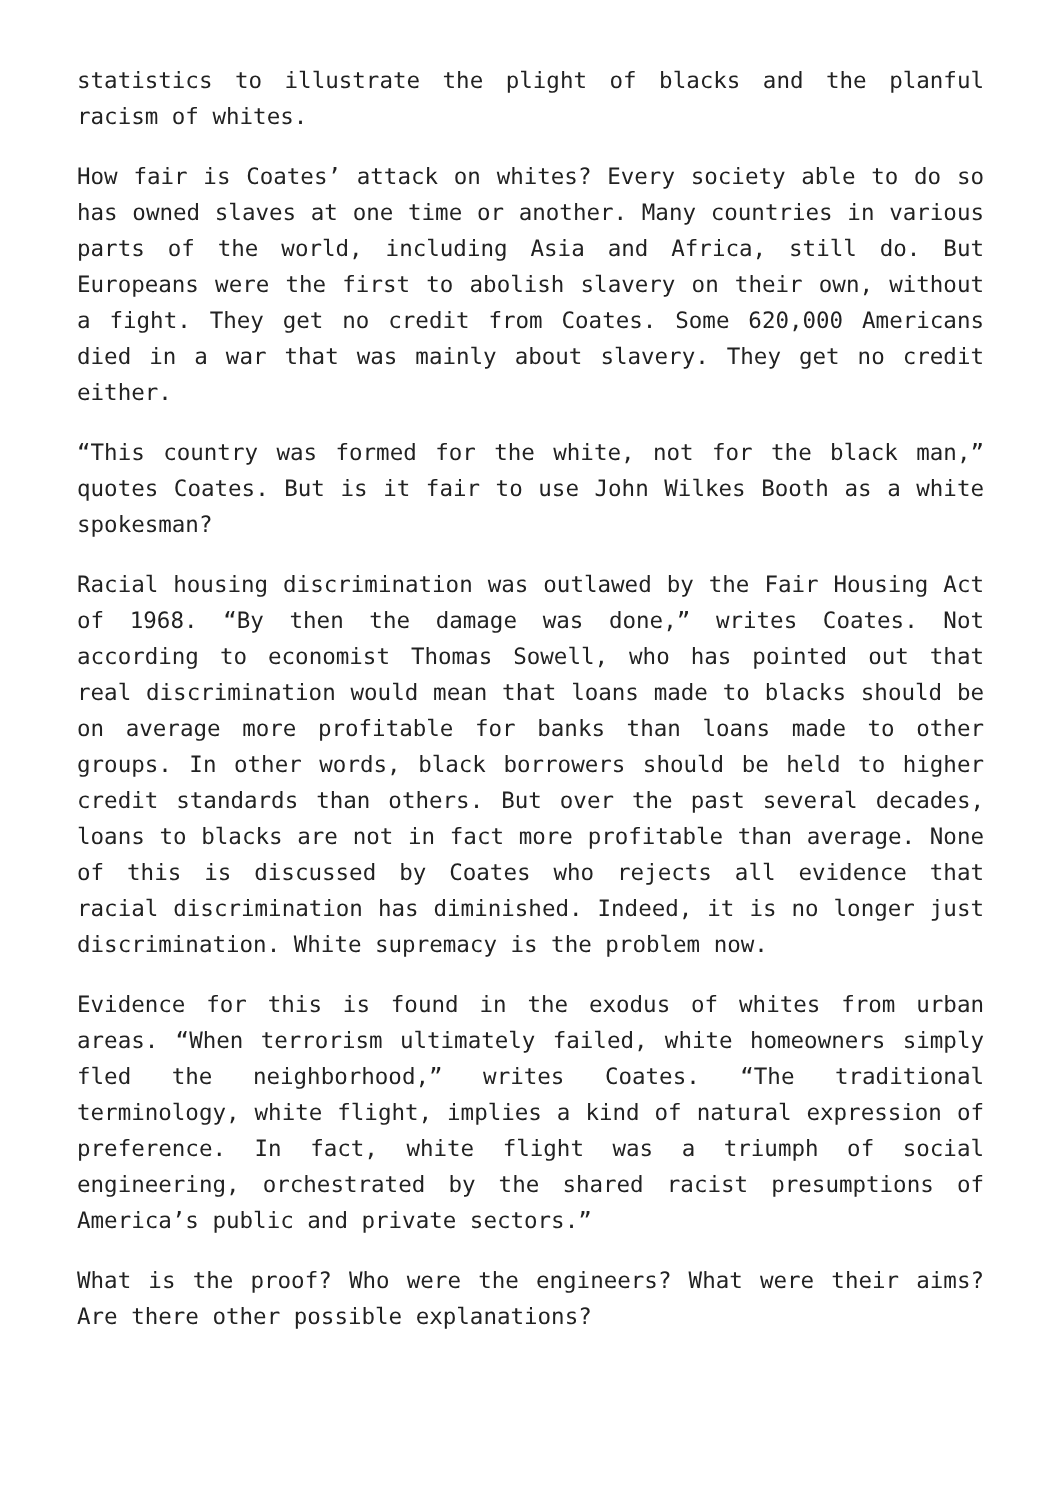statistics to illustrate the plight of blacks and the planful racism of whites.
How fair is Coates’ attack on whites? Every society able to do so has owned slaves at one time or another. Many countries in various parts of the world, including Asia and Africa, still do. But Europeans were the first to abolish slavery on their own, without a fight. They get no credit from Coates. Some 620,000 Americans died in a war that was mainly about slavery. They get no credit either.
“This country was formed for the white, not for the black man,” quotes Coates. But is it fair to use John Wilkes Booth as a white spokesman?
Racial housing discrimination was outlawed by the Fair Housing Act of 1968. “By then the damage was done,” writes Coates. Not according to economist Thomas Sowell, who has pointed out that real discrimination would mean that loans made to blacks should be on average more profitable for banks than loans made to other groups. In other words, black borrowers should be held to higher credit standards than others. But over the past several decades, loans to blacks are not in fact more profitable than average. None of this is discussed by Coates who rejects all evidence that racial discrimination has diminished. Indeed, it is no longer just discrimination. White supremacy is the problem now.
Evidence for this is found in the exodus of whites from urban areas. “When terrorism ultimately failed, white homeowners simply fled the neighborhood,” writes Coates. “The traditional terminology, white flight, implies a kind of natural expression of preference. In fact, white flight was a triumph of social engineering, orchestrated by the shared racist presumptions of America’s public and private sectors.”
What is the proof? Who were the engineers? What were their aims? Are there other possible explanations?